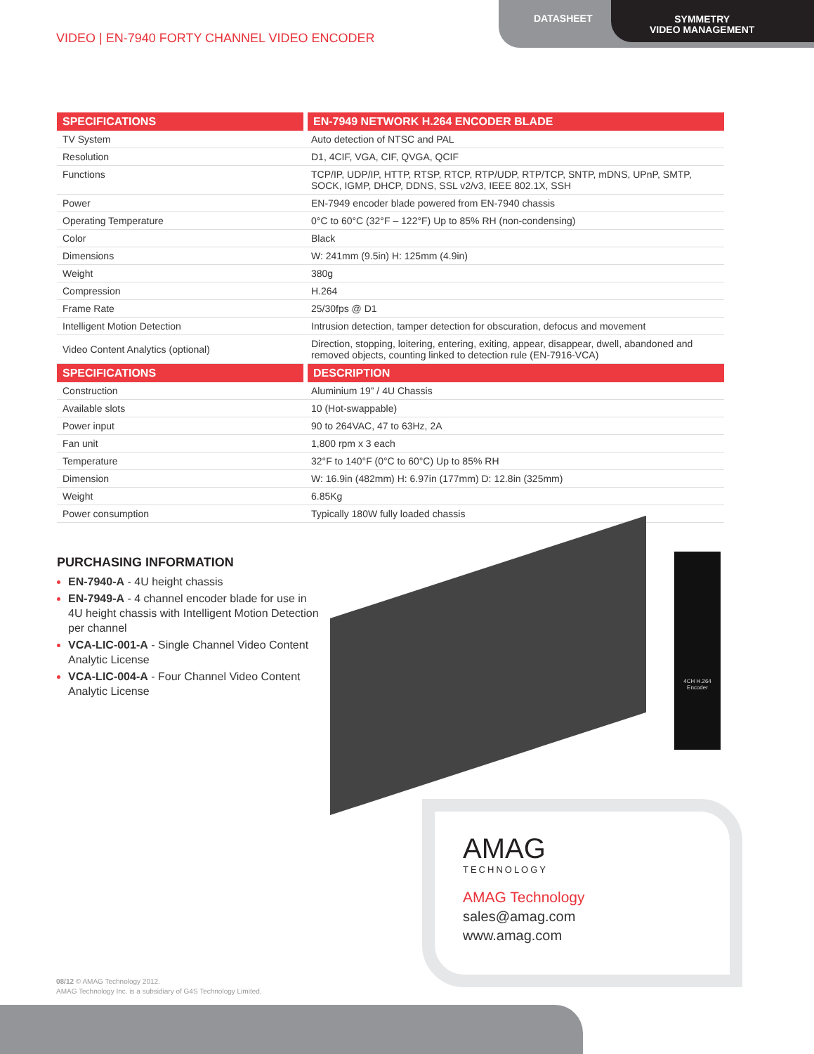DATASHEET
SYMMETRY
VIDEO MANAGEMENT
VIDEO | EN-7940 FORTY CHANNEL VIDEO ENCODER
| SPECIFICATIONS | EN-7949 NETWORK H.264 ENCODER BLADE |
| --- | --- |
| TV System | Auto detection of NTSC and PAL |
| Resolution | D1, 4CIF, VGA, CIF, QVGA, QCIF |
| Functions | TCP/IP, UDP/IP, HTTP, RTSP, RTCP, RTP/UDP, RTP/TCP, SNTP, mDNS, UPnP, SMTP, SOCK, IGMP, DHCP, DDNS, SSL v2/v3, IEEE 802.1X, SSH |
| Power | EN-7949 encoder blade powered from EN-7940 chassis |
| Operating Temperature | 0°C to 60°C (32°F – 122°F) Up to 85% RH (non-condensing) |
| Color | Black |
| Dimensions | W: 241mm (9.5in) H: 125mm (4.9in) |
| Weight | 380g |
| Compression | H.264 |
| Frame Rate | 25/30fps @ D1 |
| Intelligent Motion Detection | Intrusion detection, tamper detection for obscuration, defocus and movement |
| Video Content Analytics (optional) | Direction, stopping, loitering, entering, exiting, appear, disappear, dwell, abandoned and removed objects, counting linked to detection rule (EN-7916-VCA) |
| SPECIFICATIONS | DESCRIPTION |
| Construction | Aluminium 19” / 4U Chassis |
| Available slots | 10 (Hot-swappable) |
| Power input | 90 to 264VAC, 47 to 63Hz, 2A |
| Fan unit | 1,800 rpm x 3 each |
| Temperature | 32°F to 140°F (0°C to 60°C) Up to 85% RH |
| Dimension | W: 16.9in (482mm) H: 6.97in (177mm) D: 12.8in (325mm) |
| Weight | 6.85Kg |
| Power consumption | Typically 180W fully loaded chassis |
PURCHASING INFORMATION
EN-7940-A - 4U height chassis
EN-7949-A - 4 channel encoder blade for use in 4U height chassis with Intelligent Motion Detection per channel
VCA-LIC-001-A - Single Channel Video Content Analytic License
VCA-LIC-004-A - Four Channel Video Content Analytic License
4CH H.264
Encoder
AMAG
TECHNOLOGY
AMAG Technology
sales@amag.com
www.amag.com
08/12 © AMAG Technology 2012.
AMAG Technology Inc. is a subsidiary of G4S Technology Limited.